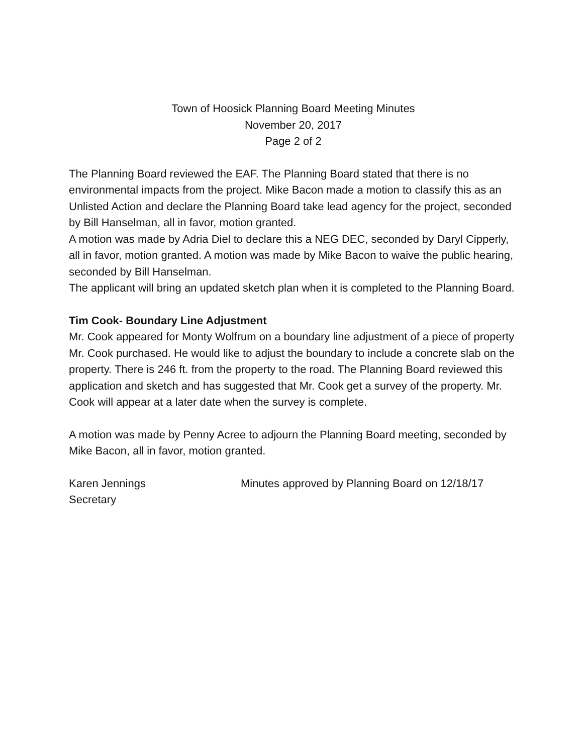Town of Hoosick Planning Board Meeting Minutes
November 20, 2017
Page 2 of 2
The Planning Board reviewed the EAF. The Planning Board stated that there is no environmental impacts from the project. Mike Bacon made a motion to classify this as an Unlisted Action and declare the Planning Board take lead agency for the project, seconded by Bill Hanselman, all in favor, motion granted.
A motion was made by Adria Diel to declare this a NEG DEC, seconded by Daryl Cipperly, all in favor, motion granted. A motion was made by Mike Bacon to waive the public hearing, seconded by Bill Hanselman.
The applicant will bring an updated sketch plan when it is completed to the Planning Board.
Tim Cook- Boundary Line Adjustment
Mr. Cook appeared for Monty Wolfrum on a boundary line adjustment of a piece of property Mr. Cook purchased. He would like to adjust the boundary to include a concrete slab on the property. There is 246 ft. from the property to the road. The Planning Board reviewed this application and sketch and has suggested that Mr. Cook get a survey of the property. Mr. Cook will appear at a later date when the survey is complete.
A motion was made by Penny Acree to adjourn the Planning Board meeting, seconded by Mike Bacon, all in favor, motion granted.
Karen Jennings
Secretary
Minutes approved by Planning Board on 12/18/17